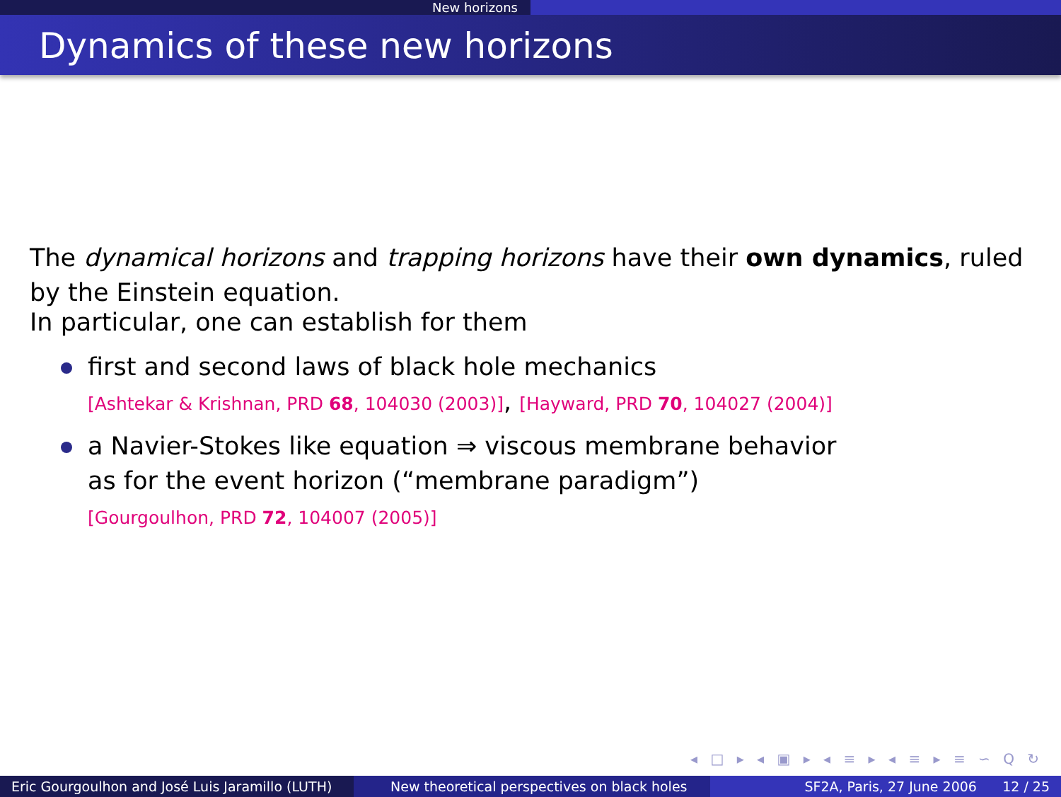New horizons
Dynamics of these new horizons
The dynamical horizons and trapping horizons have their own dynamics, ruled by the Einstein equation.
In particular, one can establish for them
first and second laws of black hole mechanics
[Ashtekar & Krishnan, PRD 68, 104030 (2003)], [Hayward, PRD 70, 104027 (2004)]
a Navier-Stokes like equation ⇒ viscous membrane behavior
as for the event horizon (“membrane paradigm”)
[Gourgoulhon, PRD 72, 104007 (2005)]
◂ □ ▸ ◂ ▣ ▸ ◂ ≡ ▸ ◂ ≡ ▸ ≡ ∽ Q ↻
Eric Gourgoulhon and José Luis Jaramillo (LUTH)
New theoretical perspectives on black holes
SF2A, Paris, 27 June 2006 12 / 25